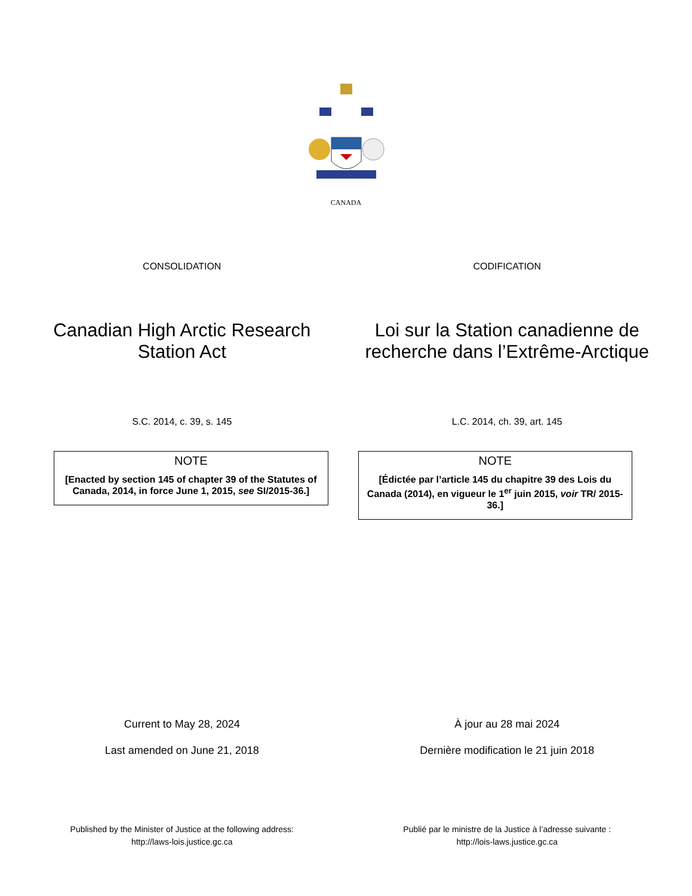CANADA
CONSOLIDATION CODIFICATION
Canadian High Arctic Research Station Act
Loi sur la Station canadienne de recherche dans l’Extrême-Arctique
S.C. 2014, c. 39, s. 145 L.C. 2014, ch. 39, art. 145
NOTE
[Enacted by section 145 of chapter 39 of the Statutes of Canada, 2014, in force June 1, 2015, see SI/2015-36.]
NOTE
[Édictée par l’article 145 du chapitre 39 des Lois du Canada (2014), en vigueur le 1<sup>er</sup> juin 2015, voir TR/ 2015-36.]
Current to May 28, 2024
Last amended on June 21, 2018
À jour au 28 mai 2024
Dernière modification le 21 juin 2018
Published by the Minister of Justice at the following address:
http://laws-lois.justice.gc.ca
Publié par le ministre de la Justice à l’adresse suivante :
http://lois-laws.justice.gc.ca